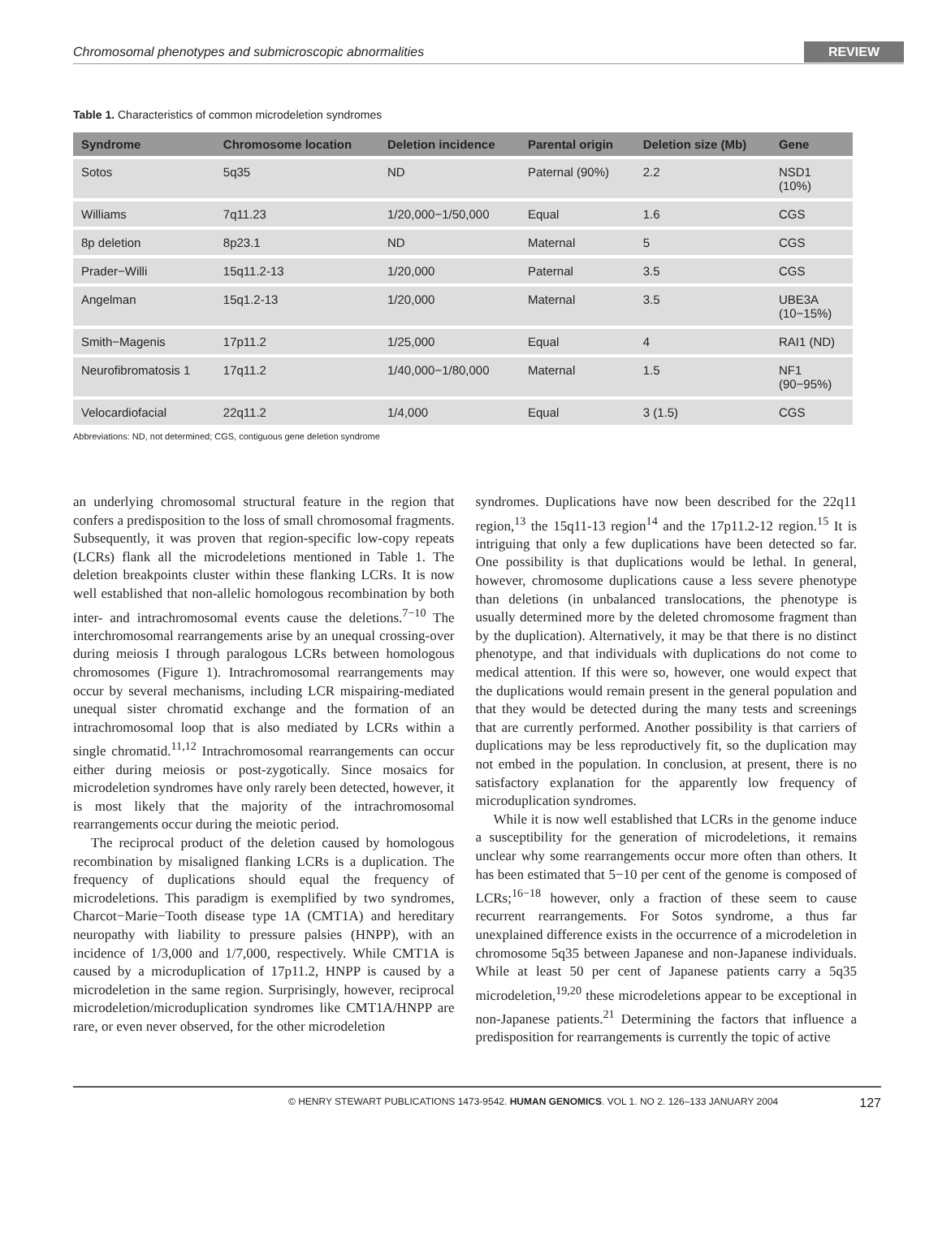Chromosomal phenotypes and submicroscopic abnormalities REVIEW
Table 1. Characteristics of common microdeletion syndromes
| Syndrome | Chromosome location | Deletion incidence | Parental origin | Deletion size (Mb) | Gene |
| --- | --- | --- | --- | --- | --- |
| Sotos | 5q35 | ND | Paternal (90%) | 2.2 | NSD1 (10%) |
| Williams | 7q11.23 | 1/20,000−1/50,000 | Equal | 1.6 | CGS |
| 8p deletion | 8p23.1 | ND | Maternal | 5 | CGS |
| Prader−Willi | 15q11.2-13 | 1/20,000 | Paternal | 3.5 | CGS |
| Angelman | 15q1.2-13 | 1/20,000 | Maternal | 3.5 | UBE3A (10−15%) |
| Smith−Magenis | 17p11.2 | 1/25,000 | Equal | 4 | RAI1 (ND) |
| Neurofibromatosis 1 | 17q11.2 | 1/40,000−1/80,000 | Maternal | 1.5 | NF1 (90−95%) |
| Velocardiofacial | 22q11.2 | 1/4,000 | Equal | 3 (1.5) | CGS |
Abbreviations: ND, not determined; CGS, contiguous gene deletion syndrome
an underlying chromosomal structural feature in the region that confers a predisposition to the loss of small chromosomal fragments. Subsequently, it was proven that region-specific low-copy repeats (LCRs) flank all the microdeletions mentioned in Table 1. The deletion breakpoints cluster within these flanking LCRs. It is now well established that non-allelic homologous recombination by both inter- and intrachromosomal events cause the deletions.<sup>7−10</sup> The interchromosomal rearrangements arise by an unequal crossing-over during meiosis I through paralogous LCRs between homologous chromosomes (Figure 1). Intrachromosomal rearrangements may occur by several mechanisms, including LCR mispairing-mediated unequal sister chromatid exchange and the formation of an intrachromosomal loop that is also mediated by LCRs within a single chromatid.<sup>11,12</sup> Intrachromosomal rearrangements can occur either during meiosis or post-zygotically. Since mosaics for microdeletion syndromes have only rarely been detected, however, it is most likely that the majority of the intrachromosomal rearrangements occur during the meiotic period.
The reciprocal product of the deletion caused by homologous recombination by misaligned flanking LCRs is a duplication. The frequency of duplications should equal the frequency of microdeletions. This paradigm is exemplified by two syndromes, Charcot−Marie−Tooth disease type 1A (CMT1A) and hereditary neuropathy with liability to pressure palsies (HNPP), with an incidence of 1/3,000 and 1/7,000, respectively. While CMT1A is caused by a microduplication of 17p11.2, HNPP is caused by a microdeletion in the same region. Surprisingly, however, reciprocal microdeletion/microduplication syndromes like CMT1A/HNPP are rare, or even never observed, for the other microdeletion
syndromes. Duplications have now been described for the 22q11 region,<sup>13</sup> the 15q11-13 region<sup>14</sup> and the 17p11.2-12 region.<sup>15</sup> It is intriguing that only a few duplications have been detected so far. One possibility is that duplications would be lethal. In general, however, chromosome duplications cause a less severe phenotype than deletions (in unbalanced translocations, the phenotype is usually determined more by the deleted chromosome fragment than by the duplication). Alternatively, it may be that there is no distinct phenotype, and that individuals with duplications do not come to medical attention. If this were so, however, one would expect that the duplications would remain present in the general population and that they would be detected during the many tests and screenings that are currently performed. Another possibility is that carriers of duplications may be less reproductively fit, so the duplication may not embed in the population. In conclusion, at present, there is no satisfactory explanation for the apparently low frequency of microduplication syndromes.
While it is now well established that LCRs in the genome induce a susceptibility for the generation of microdeletions, it remains unclear why some rearrangements occur more often than others. It has been estimated that 5−10 per cent of the genome is composed of LCRs;<sup>16−18</sup> however, only a fraction of these seem to cause recurrent rearrangements. For Sotos syndrome, a thus far unexplained difference exists in the occurrence of a microdeletion in chromosome 5q35 between Japanese and non-Japanese individuals. While at least 50 per cent of Japanese patients carry a 5q35 microdeletion,<sup>19,20</sup> these microdeletions appear to be exceptional in non-Japanese patients.<sup>21</sup> Determining the factors that influence a predisposition for rearrangements is currently the topic of active
© HENRY STEWART PUBLICATIONS 1473-9542. HUMAN GENOMICS. VOL 1. NO 2. 126–133 JANUARY 2004 127